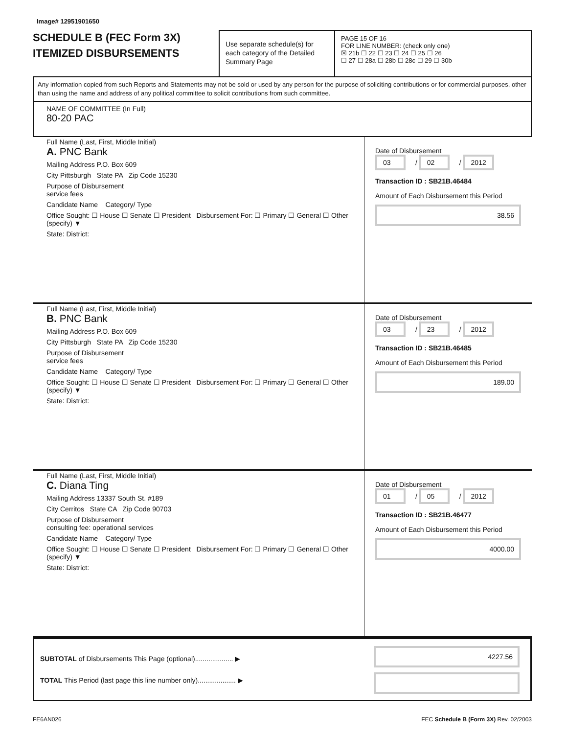Image# 12951901650
SCHEDULE B (FEC Form 3X)
ITEMIZED DISBURSEMENTS
Use separate schedule(s) for each category of the Detailed Summary Page
PAGE 15 OF 16
FOR LINE NUMBER: (check only one)
☒ 21b ☐ 22 ☐ 23 ☐ 24 ☐ 25 ☐ 26
☐ 27 ☐ 28a ☐ 28b ☐ 28c ☐ 29 ☐ 30b
Any information copied from such Reports and Statements may not be sold or used by any person for the purpose of soliciting contributions or for commercial purposes, other than using the name and address of any political committee to solicit contributions from such committee.
NAME OF COMMITTEE (In Full)
80-20 PAC
Full Name (Last, First, Middle Initial)
A. PNC Bank
Mailing Address P.O. Box 609
City Pittsburgh State PA Zip Code 15230
Purpose of Disbursement
service fees
Candidate Name Category/ Type
Office Sought: ☐ House ☐ Senate ☐ President Disbursement For: ☐ Primary ☐ General ☐ Other (specify) ▼
State: District:
Date of Disbursement
03 / 02 / 2012
Transaction ID : SB21B.46484
Amount of Each Disbursement this Period
38.56
Full Name (Last, First, Middle Initial)
B. PNC Bank
Mailing Address P.O. Box 609
City Pittsburgh State PA Zip Code 15230
Purpose of Disbursement
service fees
Candidate Name Category/ Type
Office Sought: ☐ House ☐ Senate ☐ President Disbursement For: ☐ Primary ☐ General ☐ Other (specify) ▼
State: District:
Date of Disbursement
03 / 23 / 2012
Transaction ID : SB21B.46485
Amount of Each Disbursement this Period
189.00
Full Name (Last, First, Middle Initial)
C. Diana Ting
Mailing Address 13337 South St. #189
City Cerritos State CA Zip Code 90703
Purpose of Disbursement
consulting fee: operational services
Candidate Name Category/ Type
Office Sought: ☐ House ☐ Senate ☐ President Disbursement For: ☐ Primary ☐ General ☐ Other (specify) ▼
State: District:
Date of Disbursement
01 / 05 / 2012
Transaction ID : SB21B.46477
Amount of Each Disbursement this Period
4000.00
SUBTOTAL of Disbursements This Page (optional).................... ▶
TOTAL This Period (last page this line number only).................... ▶
4227.56
FE6AN026 FEC Schedule B (Form 3X) Rev. 02/2003